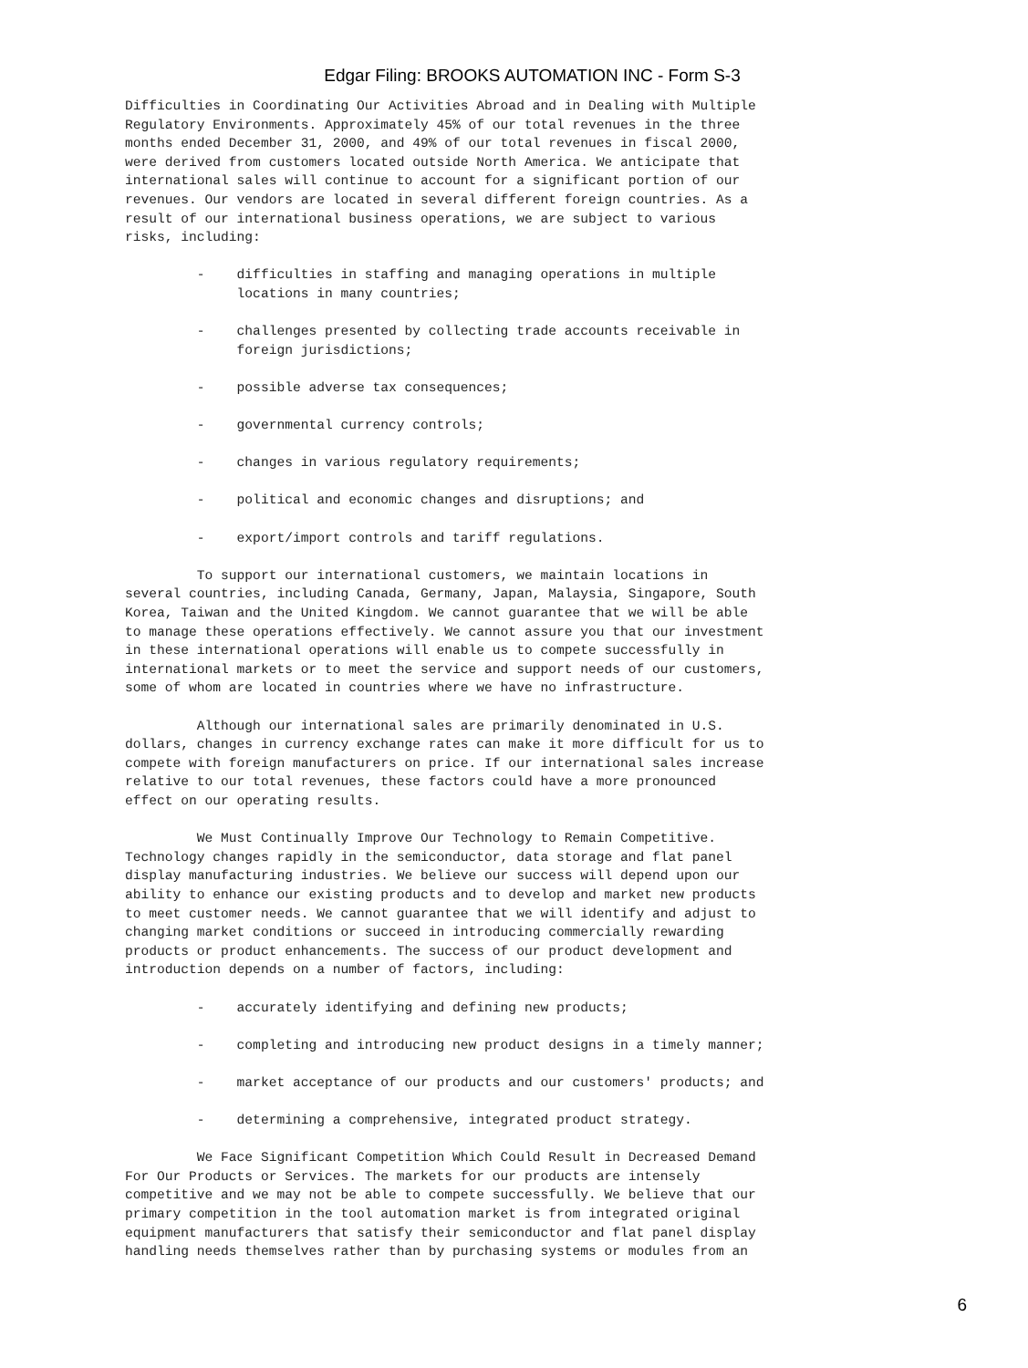Edgar Filing: BROOKS AUTOMATION INC - Form S-3
Difficulties in Coordinating Our Activities Abroad and in Dealing with Multiple
Regulatory Environments. Approximately 45% of our total revenues in the three
months ended December 31, 2000, and 49% of our total revenues in fiscal 2000,
were derived from customers located outside North America. We anticipate that
international sales will continue to account for a significant portion of our
revenues. Our vendors are located in several different foreign countries. As a
result of our international business operations, we are subject to various
risks, including:

         -    difficulties in staffing and managing operations in multiple
              locations in many countries;

         -    challenges presented by collecting trade accounts receivable in
              foreign jurisdictions;

         -    possible adverse tax consequences;

         -    governmental currency controls;

         -    changes in various regulatory requirements;

         -    political and economic changes and disruptions; and

         -    export/import controls and tariff regulations.

         To support our international customers, we maintain locations in
several countries, including Canada, Germany, Japan, Malaysia, Singapore, South
Korea, Taiwan and the United Kingdom. We cannot guarantee that we will be able
to manage these operations effectively. We cannot assure you that our investment
in these international operations will enable us to compete successfully in
international markets or to meet the service and support needs of our customers,
some of whom are located in countries where we have no infrastructure.

         Although our international sales are primarily denominated in U.S.
dollars, changes in currency exchange rates can make it more difficult for us to
compete with foreign manufacturers on price. If our international sales increase
relative to our total revenues, these factors could have a more pronounced
effect on our operating results.

         We Must Continually Improve Our Technology to Remain Competitive.
Technology changes rapidly in the semiconductor, data storage and flat panel
display manufacturing industries. We believe our success will depend upon our
ability to enhance our existing products and to develop and market new products
to meet customer needs. We cannot guarantee that we will identify and adjust to
changing market conditions or succeed in introducing commercially rewarding
products or product enhancements. The success of our product development and
introduction depends on a number of factors, including:

         -    accurately identifying and defining new products;

         -    completing and introducing new product designs in a timely manner;

         -    market acceptance of our products and our customers' products; and

         -    determining a comprehensive, integrated product strategy.

         We Face Significant Competition Which Could Result in Decreased Demand
For Our Products or Services. The markets for our products are intensely
competitive and we may not be able to compete successfully. We believe that our
primary competition in the tool automation market is from integrated original
equipment manufacturers that satisfy their semiconductor and flat panel display
handling needs themselves rather than by purchasing systems or modules from an
6